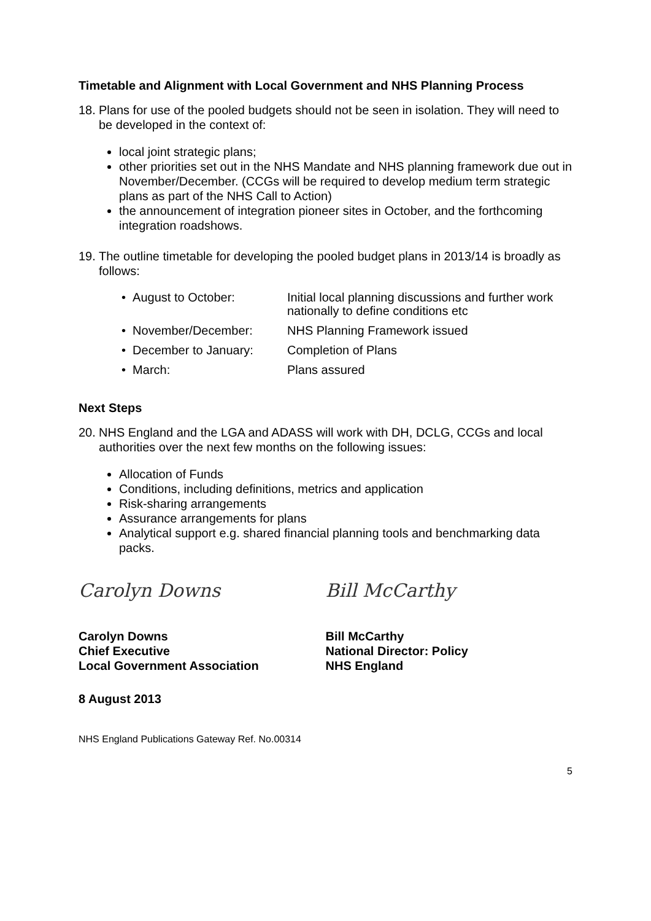Timetable and Alignment with Local Government and NHS Planning Process
18. Plans for use of the pooled budgets should not be seen in isolation. They will need to be developed in the context of:
local joint strategic plans;
other priorities set out in the NHS Mandate and NHS planning framework due out in November/December. (CCGs will be required to develop medium term strategic plans as part of the NHS Call to Action)
the announcement of integration pioneer sites in October, and the forthcoming integration roadshows.
19. The outline timetable for developing the pooled budget plans in 2013/14 is broadly as follows:
• August to October: Initial local planning discussions and further work nationally to define conditions etc
• November/December: NHS Planning Framework issued
• December to January: Completion of Plans
• March: Plans assured
Next Steps
20. NHS England and the LGA and ADASS will work with DH, DCLG, CCGs and local authorities over the next few months on the following issues:
Allocation of Funds
Conditions, including definitions, metrics and application
Risk-sharing arrangements
Assurance arrangements for plans
Analytical support e.g. shared financial planning tools and benchmarking data packs.
Carolyn Downs Bill McCarthy
Carolyn Downs
Chief Executive
Local Government Association
Bill McCarthy
National Director: Policy
NHS England
8 August 2013
NHS England Publications Gateway Ref. No.00314
5